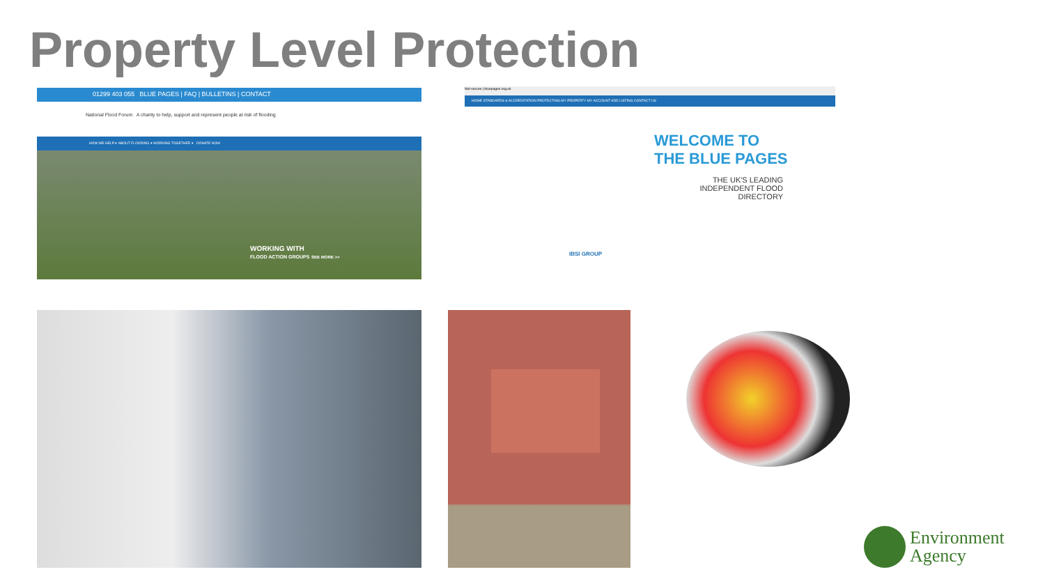Property Level Protection
01299 403 055 BLUE PAGES | FAQ | BULLETINS | CONTACT
National Flood Forum A charity to help, support and represent people at risk of flooding
HOW WE HELP ▾ ABOUT FLOODING ▾ WORKING TOGETHER ▾ DONATE NOW
WORKING WITH
FLOOD ACTION GROUPS SEE MORE >>
Not secure | bluepages.org.uk
HOME STANDARDS & ACCREDITATION PROTECTING MY PROPERTY MY ACCOUNT ADD LISTING CONTACT US
WELCOME TO
THE BLUE PAGES
THE UK'S LEADING INDEPENDENT FLOOD DIRECTORY
IBSI GROUP
Environment
Agency